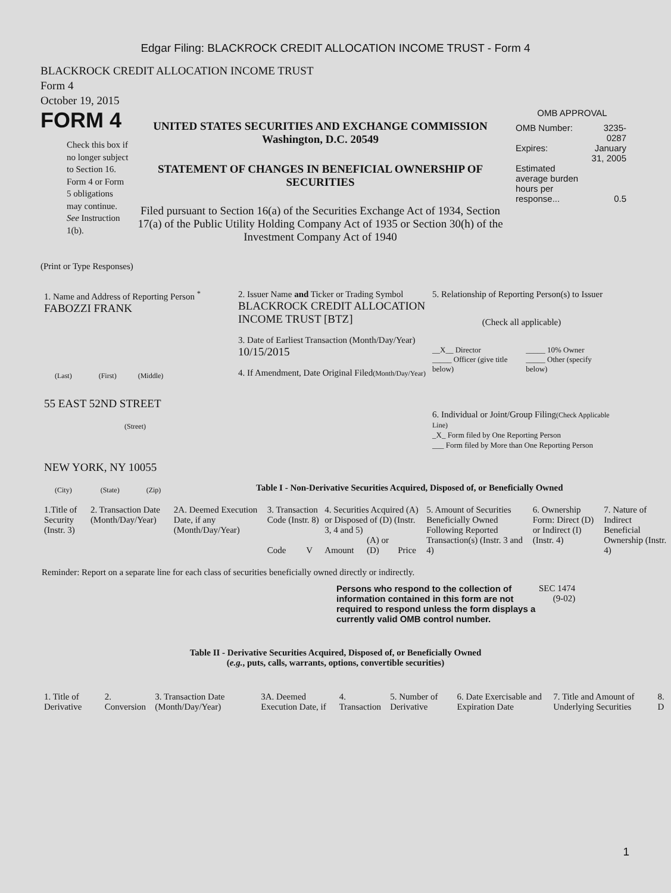Edgar Filing: BLACKROCK CREDIT ALLOCATION INCOME TRUST - Form 4
BLACKROCK CREDIT ALLOCATION INCOME TRUST
Form 4
October 19, 2015
FORM 4
Check this box if no longer subject to Section 16. Form 4 or Form 5 obligations may continue. See Instruction 1(b).
UNITED STATES SECURITIES AND EXCHANGE COMMISSION
Washington, D.C. 20549
STATEMENT OF CHANGES IN BENEFICIAL OWNERSHIP OF SECURITIES
Filed pursuant to Section 16(a) of the Securities Exchange Act of 1934, Section 17(a) of the Public Utility Holding Company Act of 1935 or Section 30(h) of the Investment Company Act of 1940
OMB APPROVAL
| OMB Number: | 3235-0287 |
| Expires: | January 31, 2005 |
| Estimated average burden hours per response... | 0.5 |
(Print or Type Responses)
1. Name and Address of Reporting Person <sup>*</sup>
FABOZZI FRANK
(Last) (First) (Middle)
55 EAST 52ND STREET
(Street)
NEW YORK, NY 10055
(City) (State) (Zip)
2. Issuer Name and Ticker or Trading Symbol
BLACKROCK CREDIT ALLOCATION INCOME TRUST [BTZ]
3. Date of Earliest Transaction (Month/Day/Year)
10/15/2015
4. If Amendment, Date Original Filed(Month/Day/Year)
5. Relationship of Reporting Person(s) to Issuer
(Check all applicable)
| __X__ Director | _____ 10% Owner |
| _____ Officer (give title below) | _____ Other (specify below) |
6. Individual or Joint/Group Filing(Check Applicable Line)
_X_ Form filed by One Reporting Person
___ Form filed by More than One Reporting Person
Table I - Non-Derivative Securities Acquired, Disposed of, or Beneficially Owned
| 1.Title of Security (Instr. 3) | 2. Transaction Date (Month/Day/Year) | 2A. Deemed Execution Date, if any (Month/Day/Year) | 3. Transaction Code (Instr. 8) | | 4. Securities Acquired (A) or Disposed of (D) (Instr. 3, 4 and 5) | | | 5. Amount of Securities Beneficially Owned Following Reported Transaction(s) (Instr. 3 and 4) | 6. Ownership Form: Direct (D) or Indirect (I) (Instr. 4) | 7. Nature of Indirect Beneficial Ownership (Instr. 4) |
| --- | --- | --- | --- | --- | --- | --- | --- | --- | --- | --- |
| | | | Code | V | Amount | (A) or (D) | Price | | | |
Reminder: Report on a separate line for each class of securities beneficially owned directly or indirectly.
Persons who respond to the collection of information contained in this form are not required to respond unless the form displays a currently valid OMB control number.
SEC 1474
(9-02)
Table II - Derivative Securities Acquired, Disposed of, or Beneficially Owned
(e.g., puts, calls, warrants, options, convertible securities)
| 1. Title of Derivative | 2. Conversion | 3. Transaction Date (Month/Day/Year) | 3A. Deemed Execution Date, if | 4. Transaction | 5. Number of Derivative | 6. Date Exercisable and Expiration Date | 7. Title and Amount of Underlying Securities | 8. D |
| --- | --- | --- | --- | --- | --- | --- | --- | --- |
1